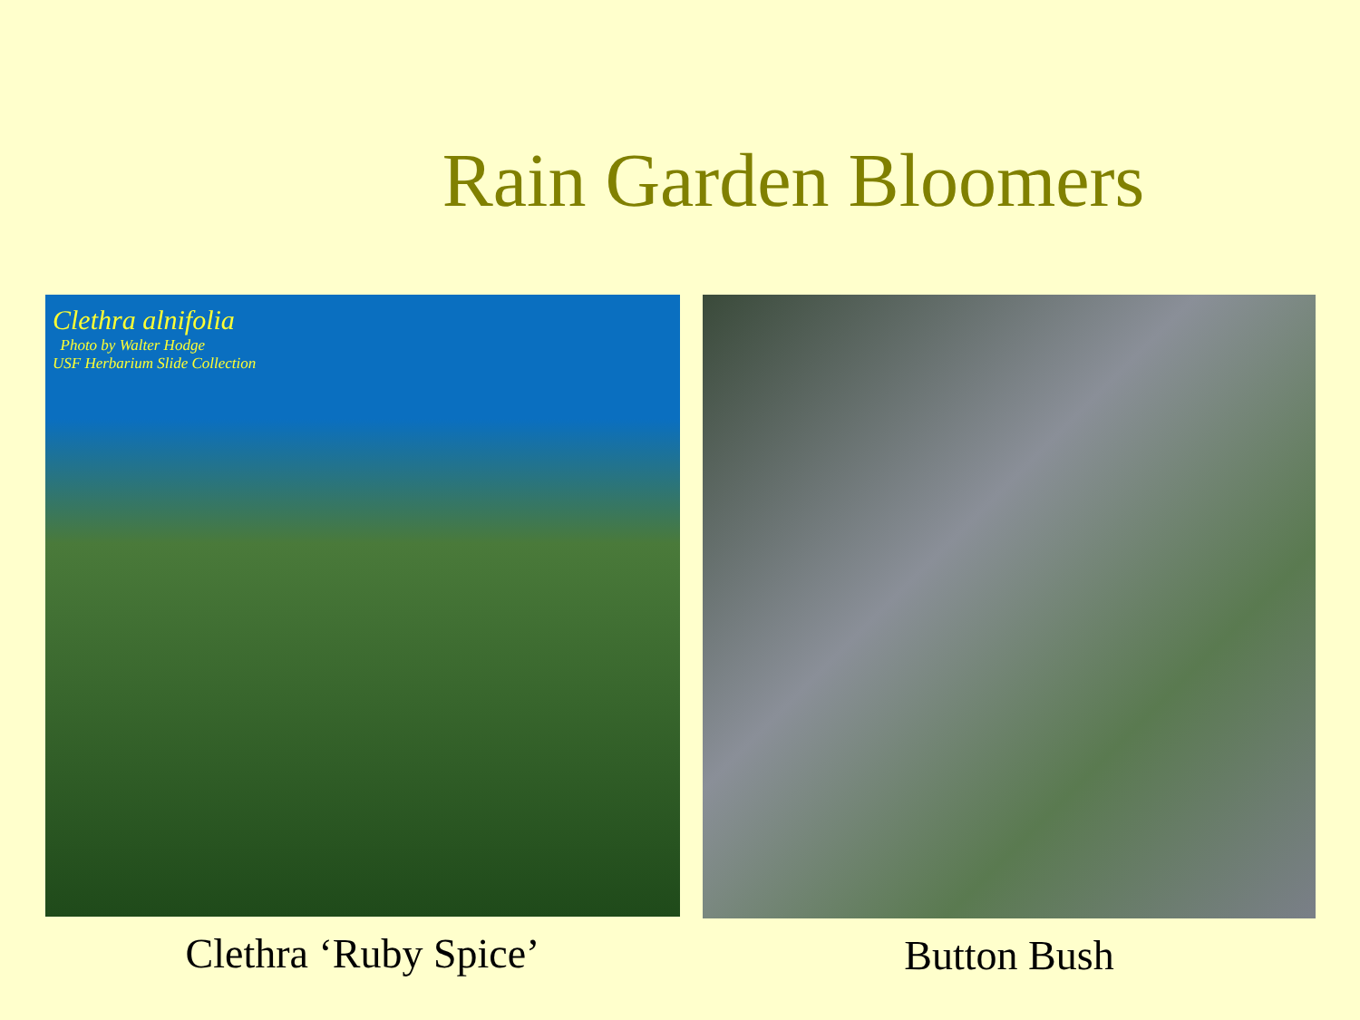Rain Garden Bloomers
Clethra alnifolia
Photo by Walter Hodge
USF Herbarium Slide Collection
Clethra ‘Ruby Spice’
Button Bush